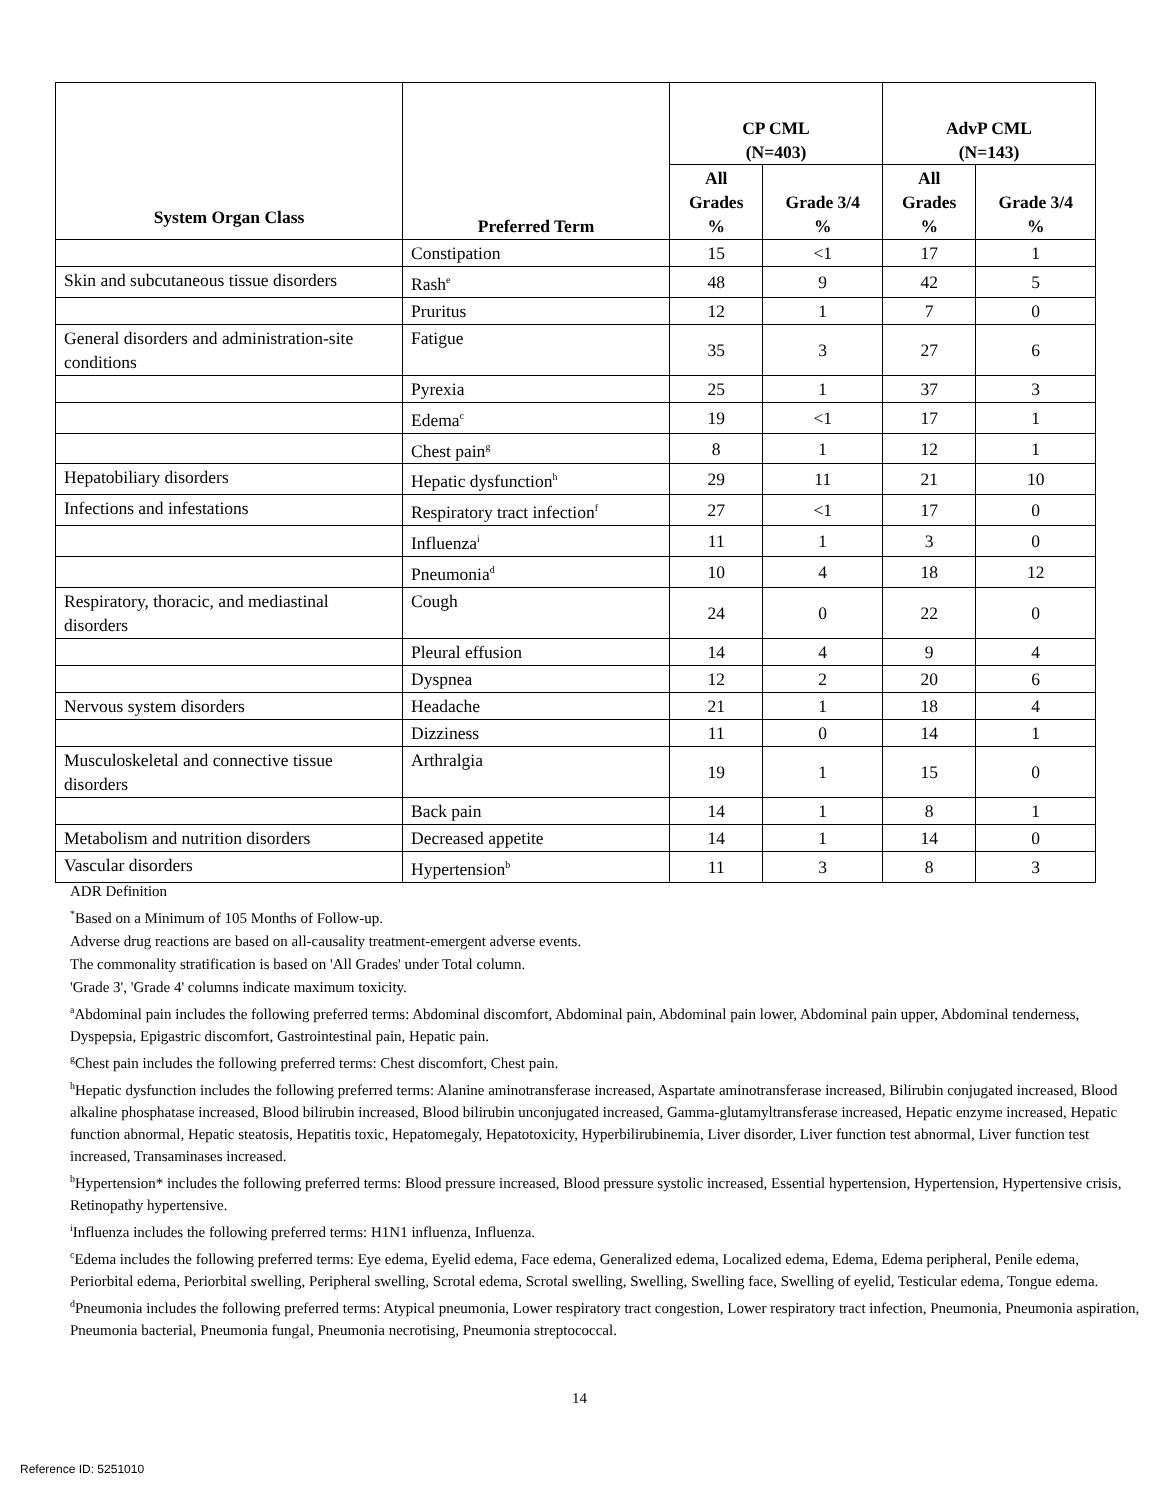| System Organ Class | Preferred Term | CP CML (N=403) | | AdvP CML (N=143) | |
| --- | --- | --- | --- | --- | --- |
| | | All Grades % | Grade 3/4 % | All Grades % | Grade 3/4 % |
| | Constipation | 15 | <1 | 17 | 1 |
| Skin and subcutaneous tissue disorders | Rash<sup>e</sup> | 48 | 9 | 42 | 5 |
| | Pruritus | 12 | 1 | 7 | 0 |
| General disorders and administration-site conditions | Fatigue | 35 | 3 | 27 | 6 |
| | Pyrexia | 25 | 1 | 37 | 3 |
| | Edema<sup>c</sup> | 19 | <1 | 17 | 1 |
| | Chest pain<sup>g</sup> | 8 | 1 | 12 | 1 |
| Hepatobiliary disorders | Hepatic dysfunction<sup>h</sup> | 29 | 11 | 21 | 10 |
| Infections and infestations | Respiratory tract infection<sup>f</sup> | 27 | <1 | 17 | 0 |
| | Influenza<sup>i</sup> | 11 | 1 | 3 | 0 |
| | Pneumonia<sup>d</sup> | 10 | 4 | 18 | 12 |
| Respiratory, thoracic, and mediastinal disorders | Cough | 24 | 0 | 22 | 0 |
| | Pleural effusion | 14 | 4 | 9 | 4 |
| | Dyspnea | 12 | 2 | 20 | 6 |
| Nervous system disorders | Headache | 21 | 1 | 18 | 4 |
| | Dizziness | 11 | 0 | 14 | 1 |
| Musculoskeletal and connective tissue disorders | Arthralgia | 19 | 1 | 15 | 0 |
| | Back pain | 14 | 1 | 8 | 1 |
| Metabolism and nutrition disorders | Decreased appetite | 14 | 1 | 14 | 0 |
| Vascular disorders | Hypertension<sup>b</sup> | 11 | 3 | 8 | 3 |
ADR Definition
<sup>*</sup> Based on a Minimum of 105 Months of Follow-up.
Adverse drug reactions are based on all-causality treatment-emergent adverse events.
The commonality stratification is based on 'All Grades' under Total column.
'Grade 3', 'Grade 4' columns indicate maximum toxicity.
<sup>a</sup> Abdominal pain includes the following preferred terms: Abdominal discomfort, Abdominal pain, Abdominal pain lower, Abdominal pain upper, Abdominal tenderness, Dyspepsia, Epigastric discomfort, Gastrointestinal pain, Hepatic pain.
<sup>g</sup> Chest pain includes the following preferred terms: Chest discomfort, Chest pain.
<sup>h</sup> Hepatic dysfunction includes the following preferred terms: Alanine aminotransferase increased, Aspartate aminotransferase increased, Bilirubin conjugated increased, Blood alkaline phosphatase increased, Blood bilirubin increased, Blood bilirubin unconjugated increased, Gamma-glutamyltransferase increased, Hepatic enzyme increased, Hepatic function abnormal, Hepatic steatosis, Hepatitis toxic, Hepatomegaly, Hepatotoxicity, Hyperbilirubinemia, Liver disorder, Liver function test abnormal, Liver function test increased, Transaminases increased.
<sup>b</sup> Hypertension* includes the following preferred terms: Blood pressure increased, Blood pressure systolic increased, Essential hypertension, Hypertension, Hypertensive crisis, Retinopathy hypertensive.
<sup>i</sup> Influenza includes the following preferred terms: H1N1 influenza, Influenza.
<sup>c</sup> Edema includes the following preferred terms: Eye edema, Eyelid edema, Face edema, Generalized edema, Localized edema, Edema, Edema peripheral, Penile edema, Periorbital edema, Periorbital swelling, Peripheral swelling, Scrotal edema, Scrotal swelling, Swelling, Swelling face, Swelling of eyelid, Testicular edema, Tongue edema.
<sup>d</sup> Pneumonia includes the following preferred terms: Atypical pneumonia, Lower respiratory tract congestion, Lower respiratory tract infection, Pneumonia, Pneumonia aspiration, Pneumonia bacterial, Pneumonia fungal, Pneumonia necrotising, Pneumonia streptococcal.
14
Reference ID: 5251010